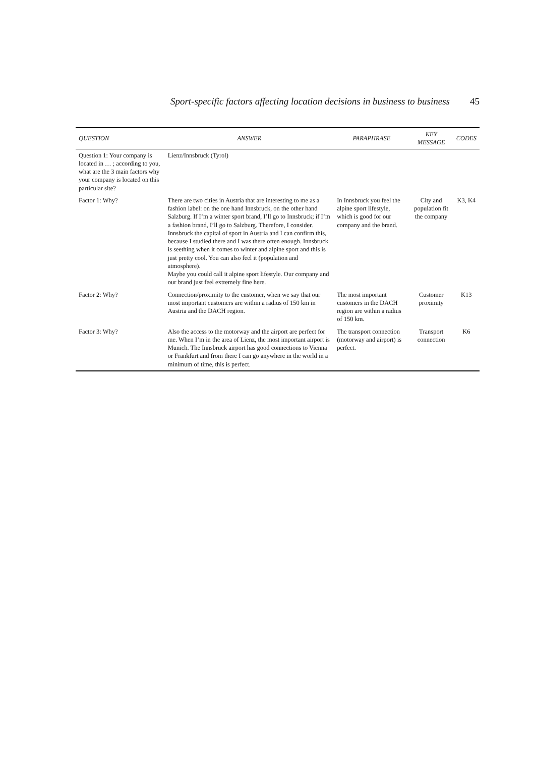Sport-specific factors affecting location decisions in business to business 45
| QUESTION | ANSWER | PARAPHRASE | KEY MESSAGE | CODES |
| --- | --- | --- | --- | --- |
| Question 1: Your company is located in … ; according to you, what are the 3 main factors why your company is located on this particular site? | Lienz/Innsbruck (Tyrol) | | | |
| Factor 1: Why? | There are two cities in Austria that are interesting to me as a fashion label: on the one hand Innsbruck, on the other hand Salzburg. If I’m a winter sport brand, I’ll go to Innsbruck; if I’m a fashion brand, I’ll go to Salzburg. Therefore, I consider. Innsbruck the capital of sport in Austria and I can confirm this, because I studied there and I was there often enough. Innsbruck is seething when it comes to winter and alpine sport and this is just pretty cool. You can also feel it (population and atmosphere). Maybe you could call it alpine sport lifestyle. Our company and our brand just feel extremely fine here. | In Innsbruck you feel the alpine sport lifestyle, which is good for our company and the brand. | City and population fit the company | K3, K4 |
| Factor 2: Why? | Connection/proximity to the customer, when we say that our most important customers are within a radius of 150 km in Austria and the DACH region. | The most important customers in the DACH region are within a radius of 150 km. | Customer proximity | K13 |
| Factor 3: Why? | Also the access to the motorway and the airport are perfect for me. When I’m in the area of Lienz, the most important airport is Munich. The Innsbruck airport has good connections to Vienna or Frankfurt and from there I can go anywhere in the world in a minimum of time, this is perfect. | The transport connection (motorway and airport) is perfect. | Transport connection | K6 |